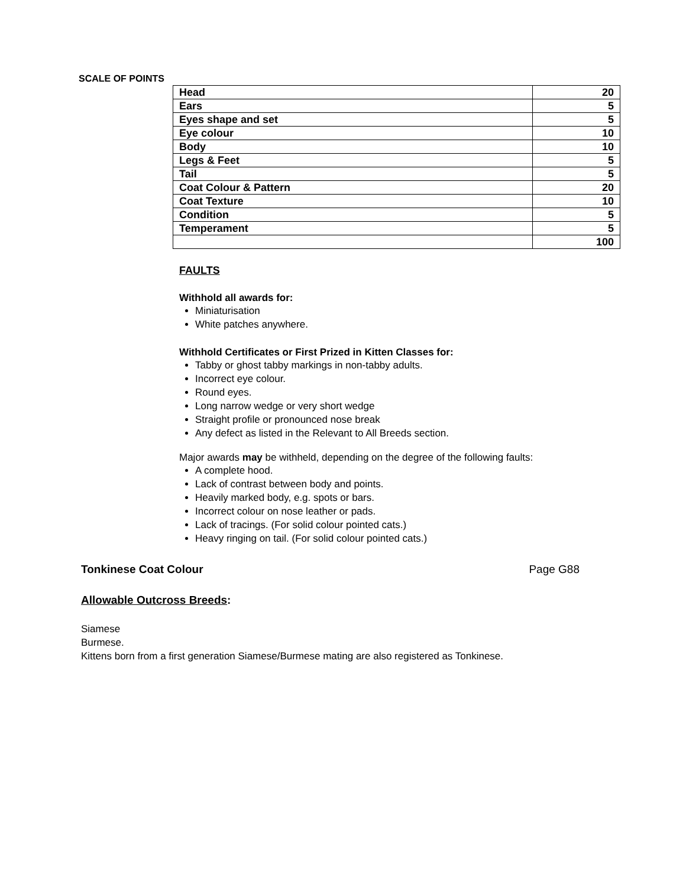SCALE OF POINTS
| Head | 20 |
| Ears | 5 |
| Eyes shape and set | 5 |
| Eye colour | 10 |
| Body | 10 |
| Legs & Feet | 5 |
| Tail | 5 |
| Coat Colour & Pattern | 20 |
| Coat Texture | 10 |
| Condition | 5 |
| Temperament | 5 |
| | 100 |
FAULTS
Withhold all awards for:
Miniaturisation
White patches anywhere.
Withhold Certificates or First Prized in Kitten Classes for:
Tabby or ghost tabby markings in non-tabby adults.
Incorrect eye colour.
Round eyes.
Long narrow wedge or very short wedge
Straight profile or pronounced nose break
Any defect as listed in the Relevant to All Breeds section.
Major awards may be withheld, depending on the degree of the following faults:
A complete hood.
Lack of contrast between body and points.
Heavily marked body, e.g. spots or bars.
Incorrect colour on nose leather or pads.
Lack of tracings. (For solid colour pointed cats.)
Heavy ringing on tail. (For solid colour pointed cats.)
Tonkinese Coat Colour Page G88
Allowable Outcross Breeds:
Siamese
Burmese.
Kittens born from a first generation Siamese/Burmese mating are also registered as Tonkinese.